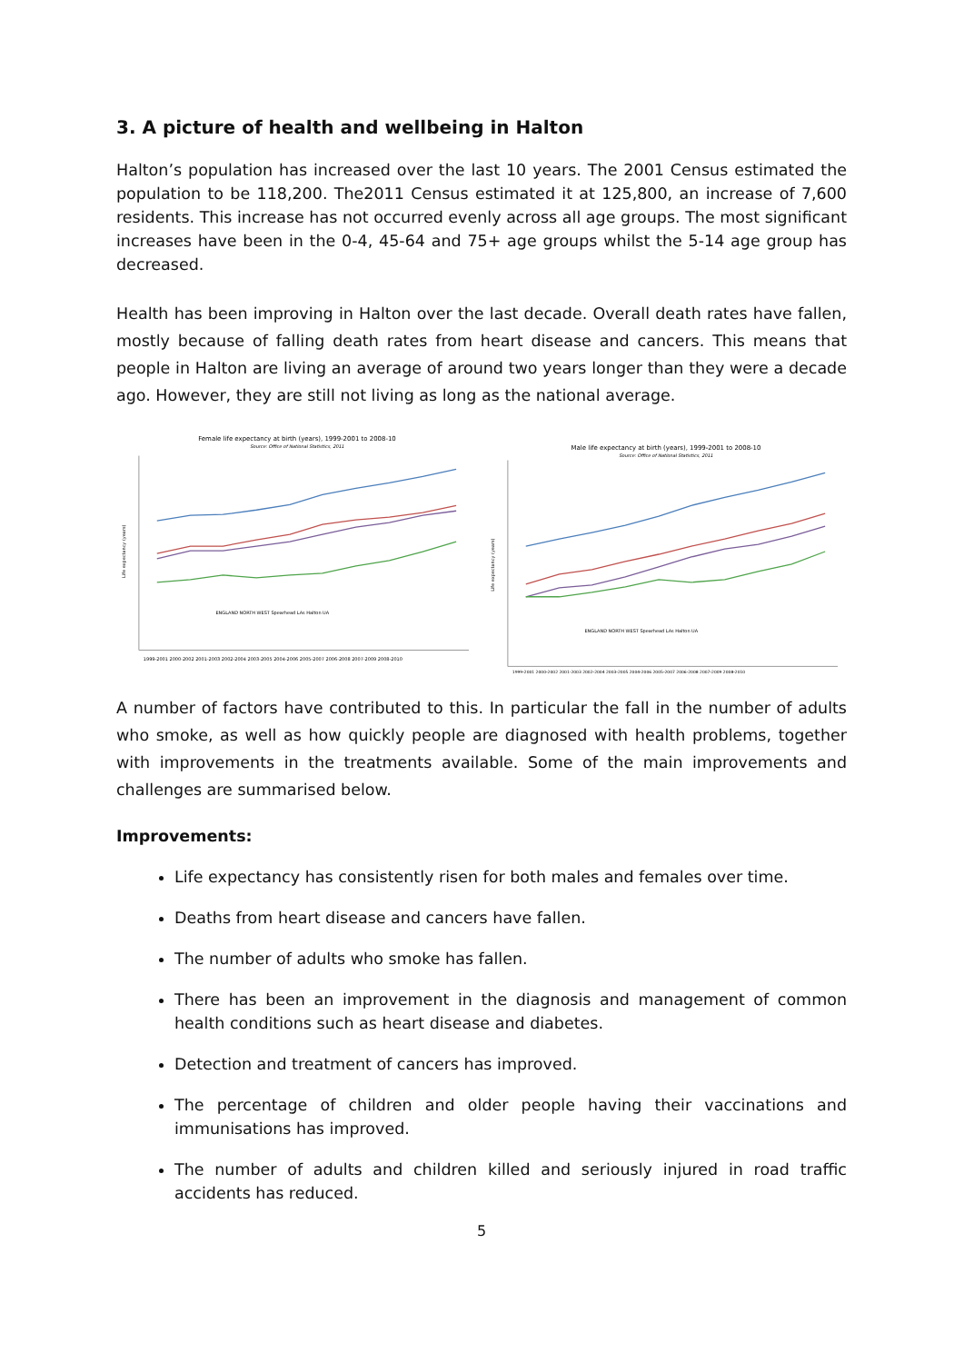3. A picture of health and wellbeing in Halton
Halton’s population has increased over the last 10 years. The 2001 Census estimated the population to be 118,200. The2011 Census estimated it at 125,800, an increase of 7,600 residents. This increase has not occurred evenly across all age groups. The most significant increases have been in the 0-4, 45-64 and 75+ age groups whilst the 5-14 age group has decreased.
Health has been improving in Halton over the last decade. Overall death rates have fallen, mostly because of falling death rates from heart disease and cancers. This means that people in Halton are living an average of around two years longer than they were a decade ago. However, they are still not living as long as the national average.
Female life expectancy at birth (years), 1999-2001 to 2008-10
Source: Office of National Statistics, 2011
ENGLAND NORTH WEST Spearhead LAs Halton UA
Life expectancy (years)
1999-2001 2000-2002 2001-2003 2002-2004 2003-2005 2004-2006 2005-2007 2006-2008 2007-2009 2008-2010
Male life expectancy at birth (years), 1999-2001 to 2008-10
Source: Office of National Statistics, 2011
ENGLAND NORTH WEST Spearhead LAs Halton UA
Life expectancy (years)
1999-2001 2000-2002 2001-2003 2002-2004 2003-2005 2004-2006 2005-2007 2006-2008 2007-2009 2008-2010
A number of factors have contributed to this. In particular the fall in the number of adults who smoke, as well as how quickly people are diagnosed with health problems, together with improvements in the treatments available. Some of the main improvements and challenges are summarised below.
Improvements:
Life expectancy has consistently risen for both males and females over time.
Deaths from heart disease and cancers have fallen.
The number of adults who smoke has fallen.
There has been an improvement in the diagnosis and management of common health conditions such as heart disease and diabetes.
Detection and treatment of cancers has improved.
The percentage of children and older people having their vaccinations and immunisations has improved.
The number of adults and children killed and seriously injured in road traffic accidents has reduced.
5